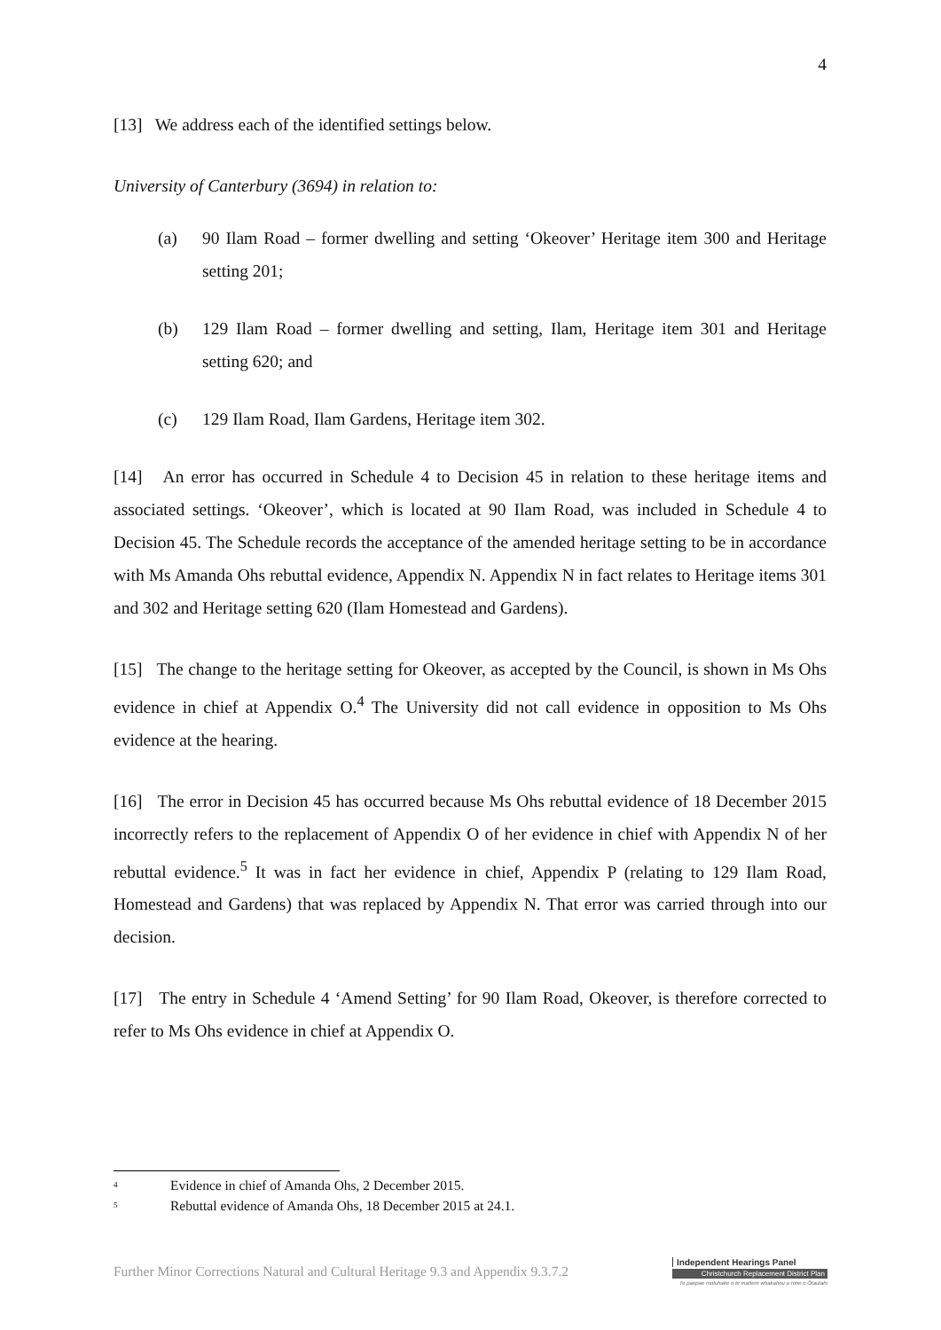4
[13] We address each of the identified settings below.
University of Canterbury (3694) in relation to:
(a) 90 Ilam Road – former dwelling and setting ‘Okeover’ Heritage item 300 and Heritage setting 201;
(b) 129 Ilam Road – former dwelling and setting, Ilam, Heritage item 301 and Heritage setting 620; and
(c) 129 Ilam Road, Ilam Gardens, Heritage item 302.
[14] An error has occurred in Schedule 4 to Decision 45 in relation to these heritage items and associated settings. ‘Okeover’, which is located at 90 Ilam Road, was included in Schedule 4 to Decision 45. The Schedule records the acceptance of the amended heritage setting to be in accordance with Ms Amanda Ohs rebuttal evidence, Appendix N. Appendix N in fact relates to Heritage items 301 and 302 and Heritage setting 620 (Ilam Homestead and Gardens).
[15] The change to the heritage setting for Okeover, as accepted by the Council, is shown in Ms Ohs evidence in chief at Appendix O.<sup>4</sup> The University did not call evidence in opposition to Ms Ohs evidence at the hearing.
[16] The error in Decision 45 has occurred because Ms Ohs rebuttal evidence of 18 December 2015 incorrectly refers to the replacement of Appendix O of her evidence in chief with Appendix N of her rebuttal evidence.<sup>5</sup> It was in fact her evidence in chief, Appendix P (relating to 129 Ilam Road, Homestead and Gardens) that was replaced by Appendix N. That error was carried through into our decision.
[17] The entry in Schedule 4 ‘Amend Setting’ for 90 Ilam Road, Okeover, is therefore corrected to refer to Ms Ohs evidence in chief at Appendix O.
<sup>4</sup> Evidence in chief of Amanda Ohs, 2 December 2015.
<sup>5</sup> Rebuttal evidence of Amanda Ohs, 18 December 2015 at 24.1.
Further Minor Corrections Natural and Cultural Heritage 9.3 and Appendix 9.3.7.2
Independent Hearings Panel
Christchurch Replacement District Plan
Te paepae motuhake o te mahere whakahou a rohe o Ōtautahi